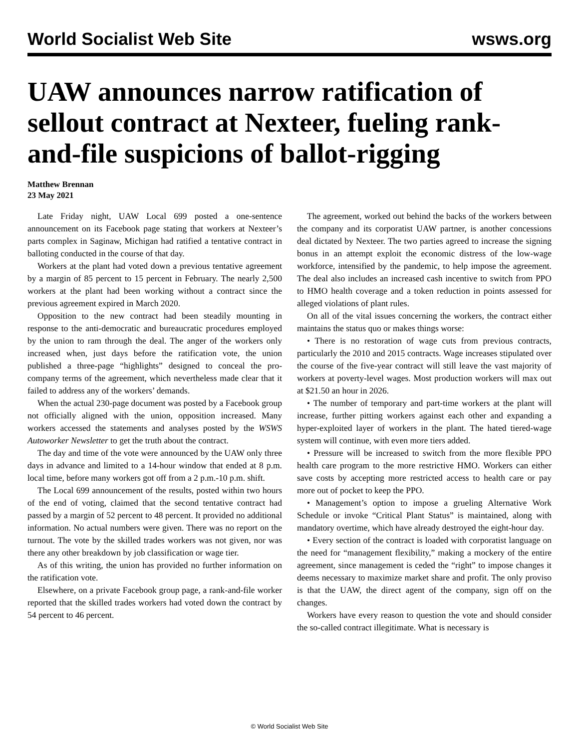World Socialist Web Site wsws.org
UAW announces narrow ratification of sellout contract at Nexteer, fueling rank-and-file suspicions of ballot-rigging
Matthew Brennan
23 May 2021
Late Friday night, UAW Local 699 posted a one-sentence announcement on its Facebook page stating that workers at Nexteer’s parts complex in Saginaw, Michigan had ratified a tentative contract in balloting conducted in the course of that day.
Workers at the plant had voted down a previous tentative agreement by a margin of 85 percent to 15 percent in February. The nearly 2,500 workers at the plant had been working without a contract since the previous agreement expired in March 2020.
Opposition to the new contract had been steadily mounting in response to the anti-democratic and bureaucratic procedures employed by the union to ram through the deal. The anger of the workers only increased when, just days before the ratification vote, the union published a three-page “highlights” designed to conceal the pro-company terms of the agreement, which nevertheless made clear that it failed to address any of the workers’ demands.
When the actual 230-page document was posted by a Facebook group not officially aligned with the union, opposition increased. Many workers accessed the statements and analyses posted by the WSWS Autoworker Newsletter to get the truth about the contract.
The day and time of the vote were announced by the UAW only three days in advance and limited to a 14-hour window that ended at 8 p.m. local time, before many workers got off from a 2 p.m.-10 p.m. shift.
The Local 699 announcement of the results, posted within two hours of the end of voting, claimed that the second tentative contract had passed by a margin of 52 percent to 48 percent. It provided no additional information. No actual numbers were given. There was no report on the turnout. The vote by the skilled trades workers was not given, nor was there any other breakdown by job classification or wage tier.
As of this writing, the union has provided no further information on the ratification vote.
Elsewhere, on a private Facebook group page, a rank-and-file worker reported that the skilled trades workers had voted down the contract by 54 percent to 46 percent.
The agreement, worked out behind the backs of the workers between the company and its corporatist UAW partner, is another concessions deal dictated by Nexteer. The two parties agreed to increase the signing bonus in an attempt exploit the economic distress of the low-wage workforce, intensified by the pandemic, to help impose the agreement. The deal also includes an increased cash incentive to switch from PPO to HMO health coverage and a token reduction in points assessed for alleged violations of plant rules.
On all of the vital issues concerning the workers, the contract either maintains the status quo or makes things worse:
• There is no restoration of wage cuts from previous contracts, particularly the 2010 and 2015 contracts. Wage increases stipulated over the course of the five-year contract will still leave the vast majority of workers at poverty-level wages. Most production workers will max out at $21.50 an hour in 2026.
• The number of temporary and part-time workers at the plant will increase, further pitting workers against each other and expanding a hyper-exploited layer of workers in the plant. The hated tiered-wage system will continue, with even more tiers added.
• Pressure will be increased to switch from the more flexible PPO health care program to the more restrictive HMO. Workers can either save costs by accepting more restricted access to health care or pay more out of pocket to keep the PPO.
• Management’s option to impose a grueling Alternative Work Schedule or invoke “Critical Plant Status” is maintained, along with mandatory overtime, which have already destroyed the eight-hour day.
• Every section of the contract is loaded with corporatist language on the need for “management flexibility,” making a mockery of the entire agreement, since management is ceded the “right” to impose changes it deems necessary to maximize market share and profit. The only proviso is that the UAW, the direct agent of the company, sign off on the changes.
Workers have every reason to question the vote and should consider the so-called contract illegitimate. What is necessary is
© World Socialist Web Site